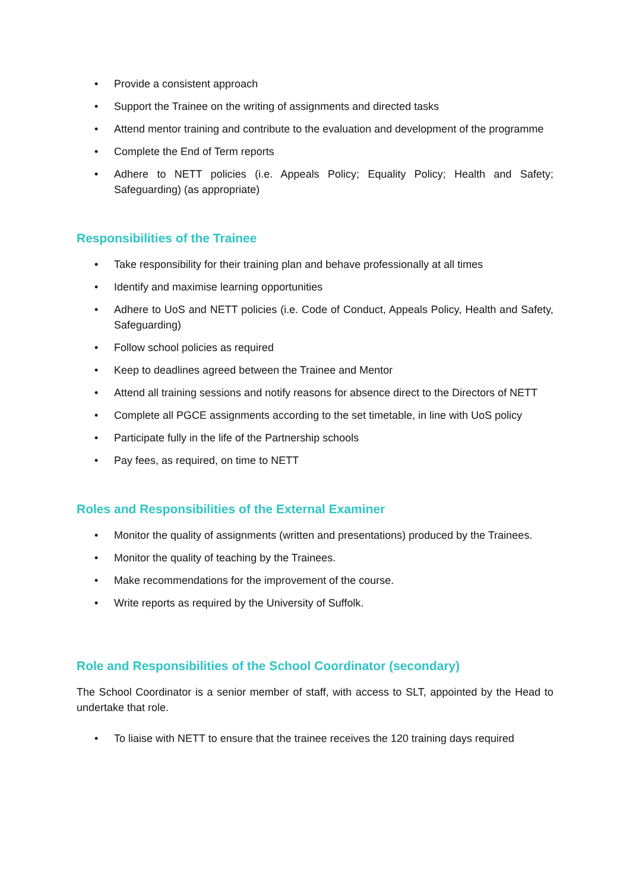• Provide a consistent approach
• Support the Trainee on the writing of assignments and directed tasks
• Attend mentor training and contribute to the evaluation and development of the programme
• Complete the End of Term reports
• Adhere to NETT policies (i.e. Appeals Policy; Equality Policy; Health and Safety; Safeguarding) (as appropriate)
Responsibilities of the Trainee
• Take responsibility for their training plan and behave professionally at all times
• Identify and maximise learning opportunities
• Adhere to UoS and NETT policies (i.e. Code of Conduct, Appeals Policy, Health and Safety, Safeguarding)
• Follow school policies as required
• Keep to deadlines agreed between the Trainee and Mentor
• Attend all training sessions and notify reasons for absence direct to the Directors of NETT
• Complete all PGCE assignments according to the set timetable, in line with UoS policy
• Participate fully in the life of the Partnership schools
• Pay fees, as required, on time to NETT
Roles and Responsibilities of the External Examiner
• Monitor the quality of assignments (written and presentations) produced by the Trainees.
• Monitor the quality of teaching by the Trainees.
• Make recommendations for the improvement of the course.
• Write reports as required by the University of Suffolk.
Role and Responsibilities of the School Coordinator (secondary)
The School Coordinator is a senior member of staff, with access to SLT, appointed by the Head to undertake that role.
• To liaise with NETT to ensure that the trainee receives the 120 training days required